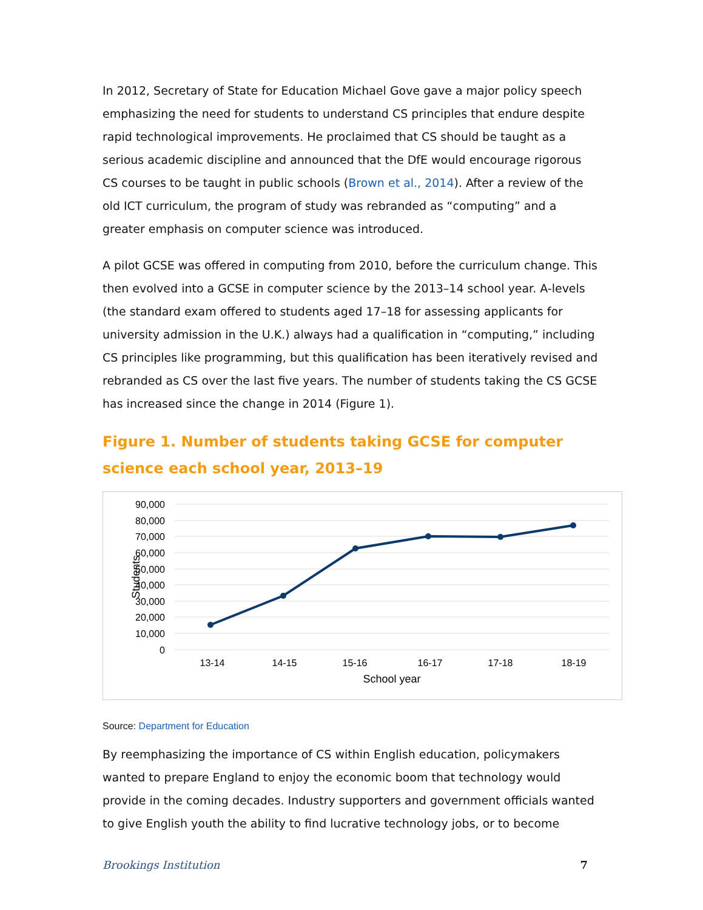In 2012, Secretary of State for Education Michael Gove gave a major policy speech emphasizing the need for students to understand CS principles that endure despite rapid technological improvements. He proclaimed that CS should be taught as a serious academic discipline and announced that the DfE would encourage rigorous CS courses to be taught in public schools (Brown et al., 2014). After a review of the old ICT curriculum, the program of study was rebranded as “computing” and a greater emphasis on computer science was introduced.
A pilot GCSE was offered in computing from 2010, before the curriculum change. This then evolved into a GCSE in computer science by the 2013–14 school year. A-levels (the standard exam offered to students aged 17–18 for assessing applicants for university admission in the U.K.) always had a qualification in “computing,” including CS principles like programming, but this qualification has been iteratively revised and rebranded as CS over the last five years. The number of students taking the CS GCSE has increased since the change in 2014 (Figure 1).
Figure 1. Number of students taking GCSE for computer science each school year, 2013–19
90,000
80,000
70,000
60,000
50,000
40,000
30,000
20,000
10,000
0
Students
13-14
14-15
15-16
16-17
17-18
18-19
School year
Source: Department for Education
By reemphasizing the importance of CS within English education, policymakers wanted to prepare England to enjoy the economic boom that technology would provide in the coming decades. Industry supporters and government officials wanted to give English youth the ability to find lucrative technology jobs, or to become
Brookings Institution 7